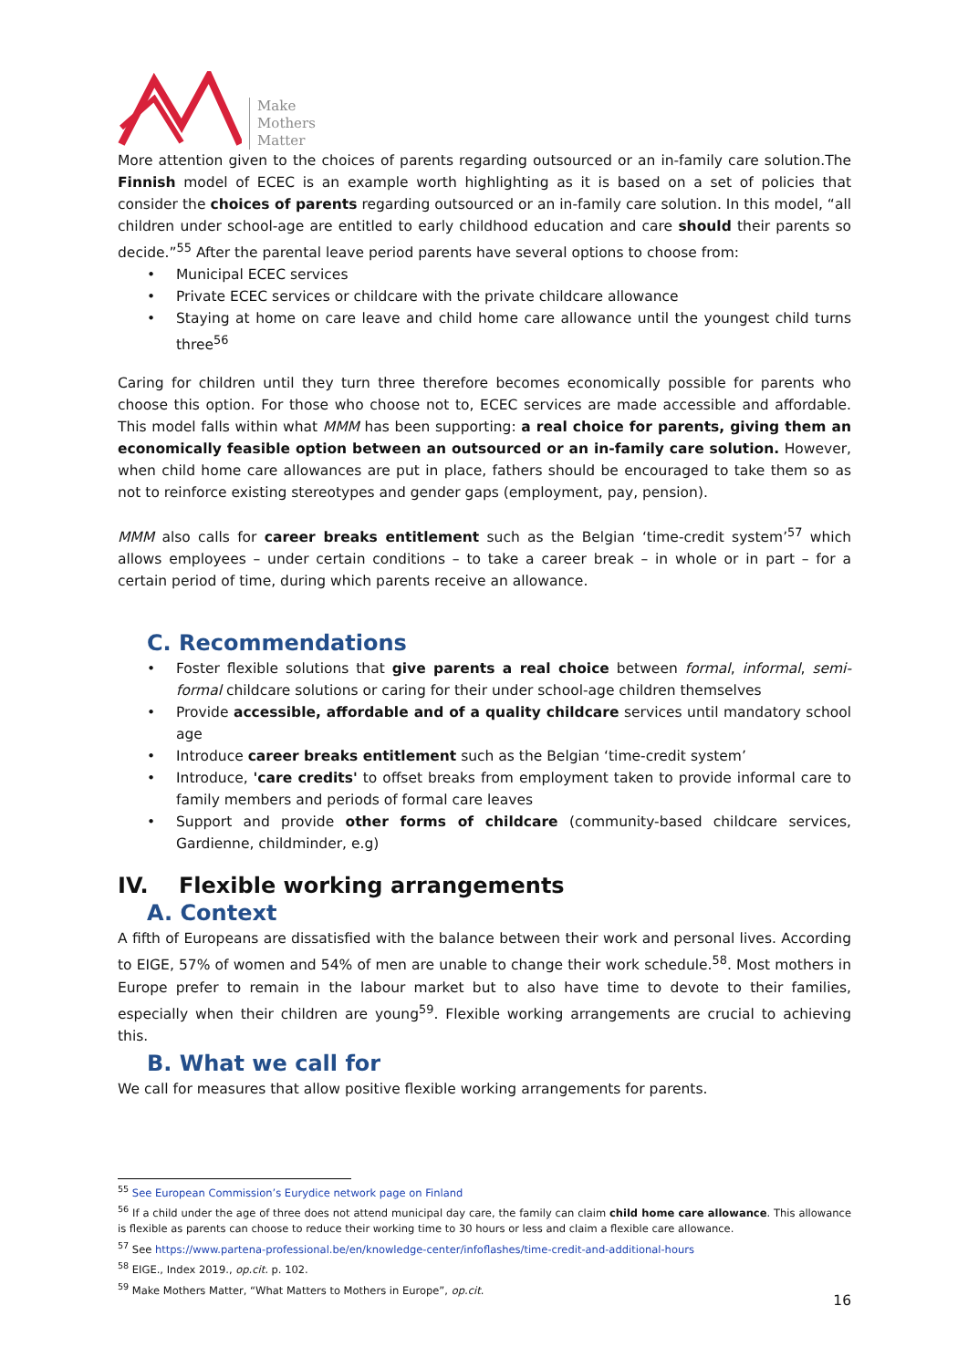Make
Mothers
Matter
More attention given to the choices of parents regarding outsourced or an in-family care solution.The Finnish model of ECEC is an example worth highlighting as it is based on a set of policies that consider the choices of parents regarding outsourced or an in-family care solution. In this model, “all children under school-age are entitled to early childhood education and care should their parents so decide.”<sup>55</sup> After the parental leave period parents have several options to choose from:
Municipal ECEC services
Private ECEC services or childcare with the private childcare allowance
Staying at home on care leave and child home care allowance until the youngest child turns three<sup>56</sup>
Caring for children until they turn three therefore becomes economically possible for parents who choose this option. For those who choose not to, ECEC services are made accessible and affordable. This model falls within what MMM has been supporting: a real choice for parents, giving them an economically feasible option between an outsourced or an in-family care solution. However, when child home care allowances are put in place, fathers should be encouraged to take them so as not to reinforce existing stereotypes and gender gaps (employment, pay, pension).
MMM also calls for career breaks entitlement such as the Belgian ‘time-credit system’<sup>57</sup> which allows employees – under certain conditions – to take a career break – in whole or in part – for a certain period of time, during which parents receive an allowance.
C. Recommendations
Foster flexible solutions that give parents a real choice between formal, informal, semi-formal childcare solutions or caring for their under school-age children themselves
Provide accessible, affordable and of a quality childcare services until mandatory school age
Introduce career breaks entitlement such as the Belgian ‘time-credit system’
Introduce, 'care credits' to offset breaks from employment taken to provide informal care to family members and periods of formal care leaves
Support and provide other forms of childcare (community-based childcare services, Gardienne, childminder, e.g)
IV. Flexible working arrangements
A. Context
A fifth of Europeans are dissatisfied with the balance between their work and personal lives. According to EIGE, 57% of women and 54% of men are unable to change their work schedule.<sup>58</sup>. Most mothers in Europe prefer to remain in the labour market but to also have time to devote to their families, especially when their children are young<sup>59</sup>. Flexible working arrangements are crucial to achieving this.
B. What we call for
We call for measures that allow positive flexible working arrangements for parents.
<sup>55</sup> See European Commission’s Eurydice network page on Finland
<sup>56</sup> If a child under the age of three does not attend municipal day care, the family can claim child home care allowance. This allowance is flexible as parents can choose to reduce their working time to 30 hours or less and claim a flexible care allowance.
<sup>57</sup> See https://www.partena-professional.be/en/knowledge-center/infoflashes/time-credit-and-additional-hours
<sup>58</sup> EIGE., Index 2019., op.cit. p. 102.
<sup>59</sup> Make Mothers Matter, “What Matters to Mothers in Europe”, op.cit.
16